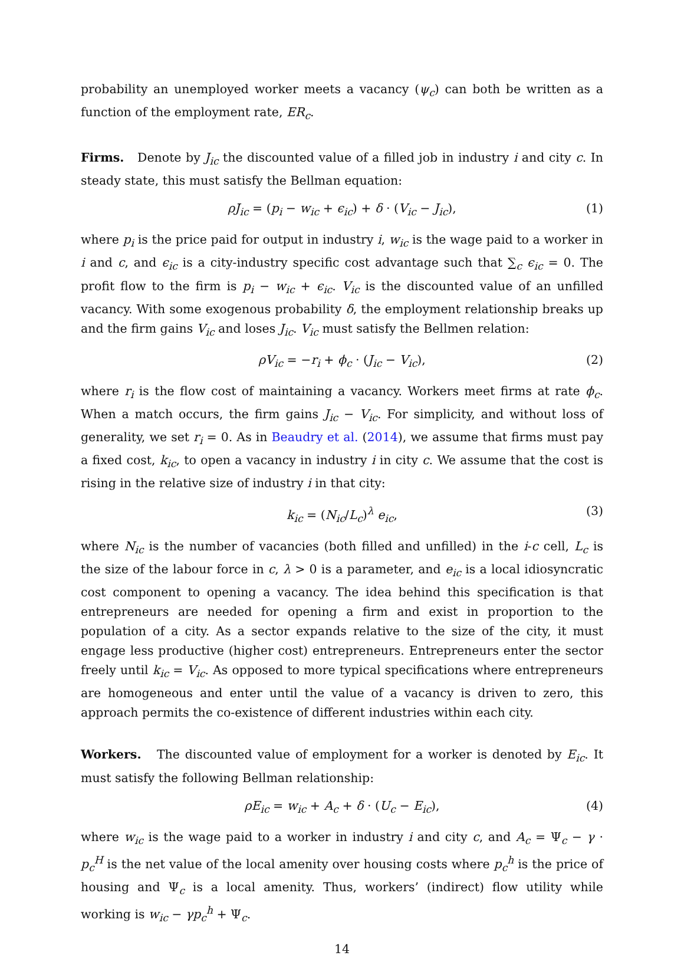probability an unemployed worker meets a vacancy (ψ<sub>c</sub>) can both be written as a function of the employment rate, ER<sub>c</sub>.
Firms. Denote by J<sub>ic</sub> the discounted value of a filled job in industry i and city c. In steady state, this must satisfy the Bellman equation:
ρJ<sub>ic</sub> = (p<sub>i</sub> − w<sub>ic</sub> + ϵ<sub>ic</sub>) + δ · (V<sub>ic</sub> − J<sub>ic</sub>), (1)
where p<sub>i</sub> is the price paid for output in industry i, w<sub>ic</sub> is the wage paid to a worker in i and c, and ϵ<sub>ic</sub> is a city-industry specific cost advantage such that ∑<sub>c</sub> ϵ<sub>ic</sub> = 0. The profit flow to the firm is p<sub>i</sub> − w<sub>ic</sub> + ϵ<sub>ic</sub>. V<sub>ic</sub> is the discounted value of an unfilled vacancy. With some exogenous probability δ, the employment relationship breaks up and the firm gains V<sub>ic</sub> and loses J<sub>ic</sub>. V<sub>ic</sub> must satisfy the Bellmen relation:
ρV<sub>ic</sub> = −r<sub>i</sub> + ϕ<sub>c</sub> · (J<sub>ic</sub> − V<sub>ic</sub>), (2)
where r<sub>i</sub> is the flow cost of maintaining a vacancy. Workers meet firms at rate ϕ<sub>c</sub>. When a match occurs, the firm gains J<sub>ic</sub> − V<sub>ic</sub>. For simplicity, and without loss of generality, we set r<sub>i</sub> = 0. As in Beaudry et al. (2014), we assume that firms must pay a fixed cost, k<sub>ic</sub>, to open a vacancy in industry i in city c. We assume that the cost is rising in the relative size of industry i in that city:
k<sub>ic</sub> = (N<sub>ic</sub>/L<sub>c</sub>)<sup>λ</sup> e<sub>ic</sub>, (3)
where N<sub>ic</sub> is the number of vacancies (both filled and unfilled) in the i-c cell, L<sub>c</sub> is the size of the labour force in c, λ > 0 is a parameter, and e<sub>ic</sub> is a local idiosyncratic cost component to opening a vacancy. The idea behind this specification is that entrepreneurs are needed for opening a firm and exist in proportion to the population of a city. As a sector expands relative to the size of the city, it must engage less productive (higher cost) entrepreneurs. Entrepreneurs enter the sector freely until k<sub>ic</sub> = V<sub>ic</sub>. As opposed to more typical specifications where entrepreneurs are homogeneous and enter until the value of a vacancy is driven to zero, this approach permits the co-existence of different industries within each city.
Workers. The discounted value of employment for a worker is denoted by E<sub>ic</sub>. It must satisfy the following Bellman relationship:
ρE<sub>ic</sub> = w<sub>ic</sub> + A<sub>c</sub> + δ · (U<sub>c</sub> − E<sub>ic</sub>), (4)
where w<sub>ic</sub> is the wage paid to a worker in industry i and city c, and A<sub>c</sub> = Ψ<sub>c</sub> − γ · p<sub>c</sub><sup>H</sup> is the net value of the local amenity over housing costs where p<sub>c</sub><sup>h</sup> is the price of housing and Ψ<sub>c</sub> is a local amenity. Thus, workers’ (indirect) flow utility while working is w<sub>ic</sub> − γp<sub>c</sub><sup>h</sup> + Ψ<sub>c</sub>.
14